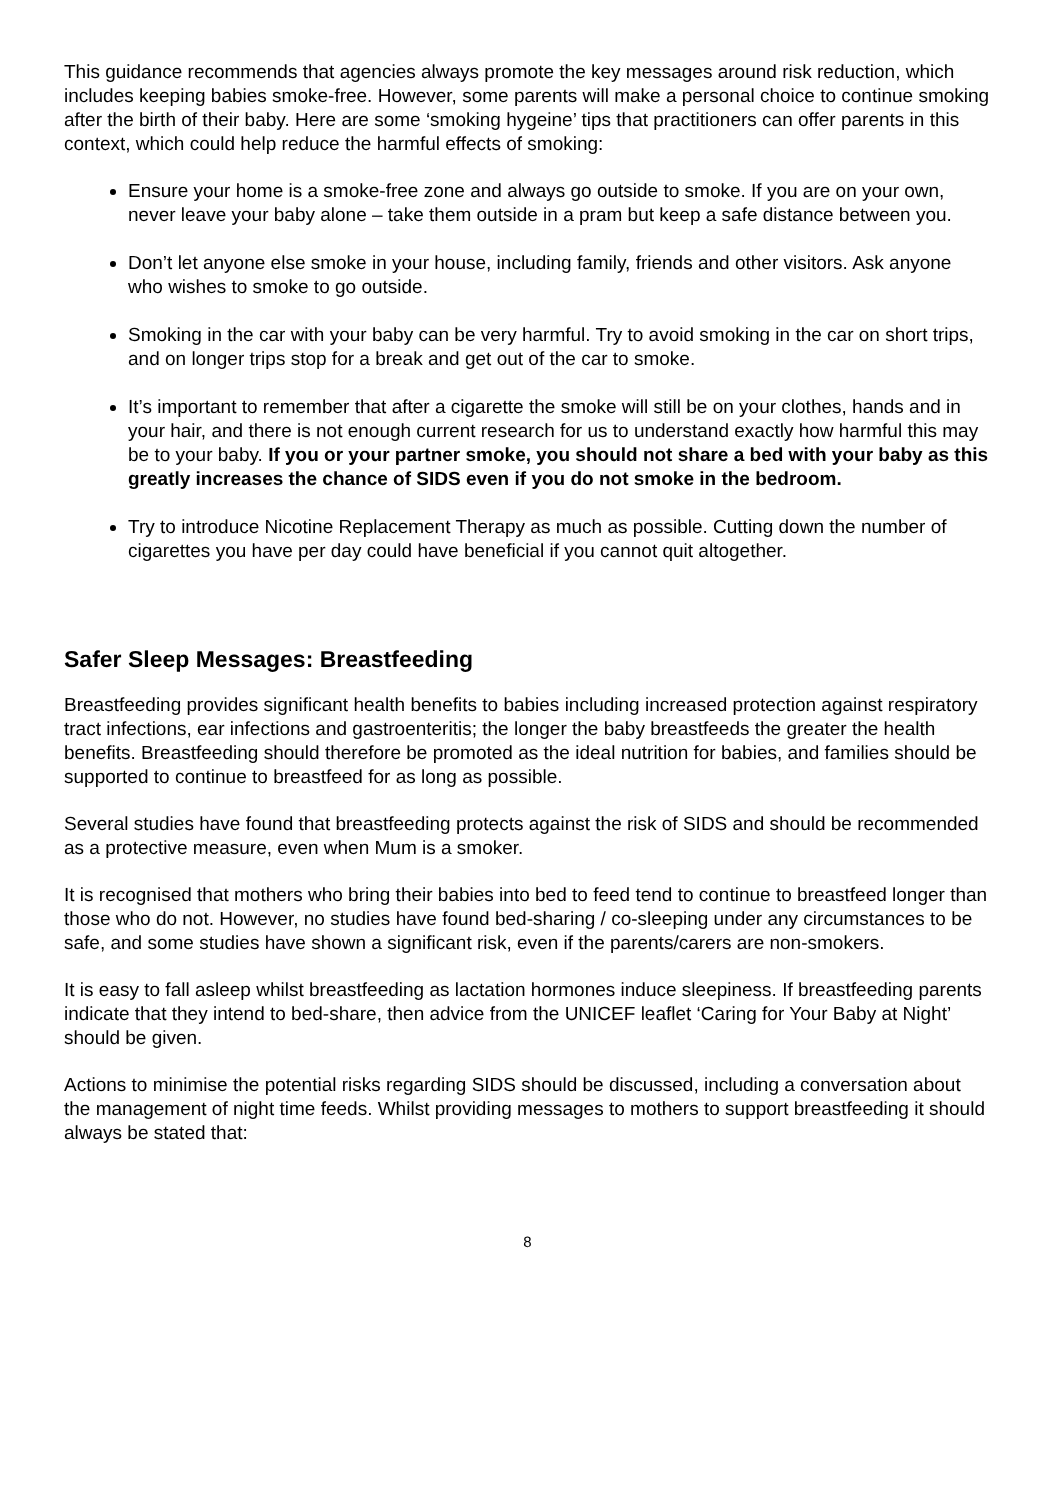This guidance recommends that agencies always promote the key messages around risk reduction, which includes keeping babies smoke-free. However, some parents will make a personal choice to continue smoking after the birth of their baby. Here are some ‘smoking hygeine’ tips that practitioners can offer parents in this context, which could help reduce the harmful effects of smoking:
Ensure your home is a smoke-free zone and always go outside to smoke. If you are on your own, never leave your baby alone – take them outside in a pram but keep a safe distance between you.
Don’t let anyone else smoke in your house, including family, friends and other visitors. Ask anyone who wishes to smoke to go outside.
Smoking in the car with your baby can be very harmful. Try to avoid smoking in the car on short trips, and on longer trips stop for a break and get out of the car to smoke.
It’s important to remember that after a cigarette the smoke will still be on your clothes, hands and in your hair, and there is not enough current research for us to understand exactly how harmful this may be to your baby. If you or your partner smoke, you should not share a bed with your baby as this greatly increases the chance of SIDS even if you do not smoke in the bedroom.
Try to introduce Nicotine Replacement Therapy as much as possible. Cutting down the number of cigarettes you have per day could have beneficial if you cannot quit altogether.
Safer Sleep Messages: Breastfeeding
Breastfeeding provides significant health benefits to babies including increased protection against respiratory tract infections, ear infections and gastroenteritis; the longer the baby breastfeeds the greater the health benefits. Breastfeeding should therefore be promoted as the ideal nutrition for babies, and families should be supported to continue to breastfeed for as long as possible.
Several studies have found that breastfeeding protects against the risk of SIDS and should be recommended as a protective measure, even when Mum is a smoker.
It is recognised that mothers who bring their babies into bed to feed tend to continue to breastfeed longer than those who do not. However, no studies have found bed-sharing / co-sleeping under any circumstances to be safe, and some studies have shown a significant risk, even if the parents/carers are non-smokers.
It is easy to fall asleep whilst breastfeeding as lactation hormones induce sleepiness. If breastfeeding parents indicate that they intend to bed-share, then advice from the UNICEF leaflet ‘Caring for Your Baby at Night’ should be given.
Actions to minimise the potential risks regarding SIDS should be discussed, including a conversation about the management of night time feeds. Whilst providing messages to mothers to support breastfeeding it should always be stated that:
8